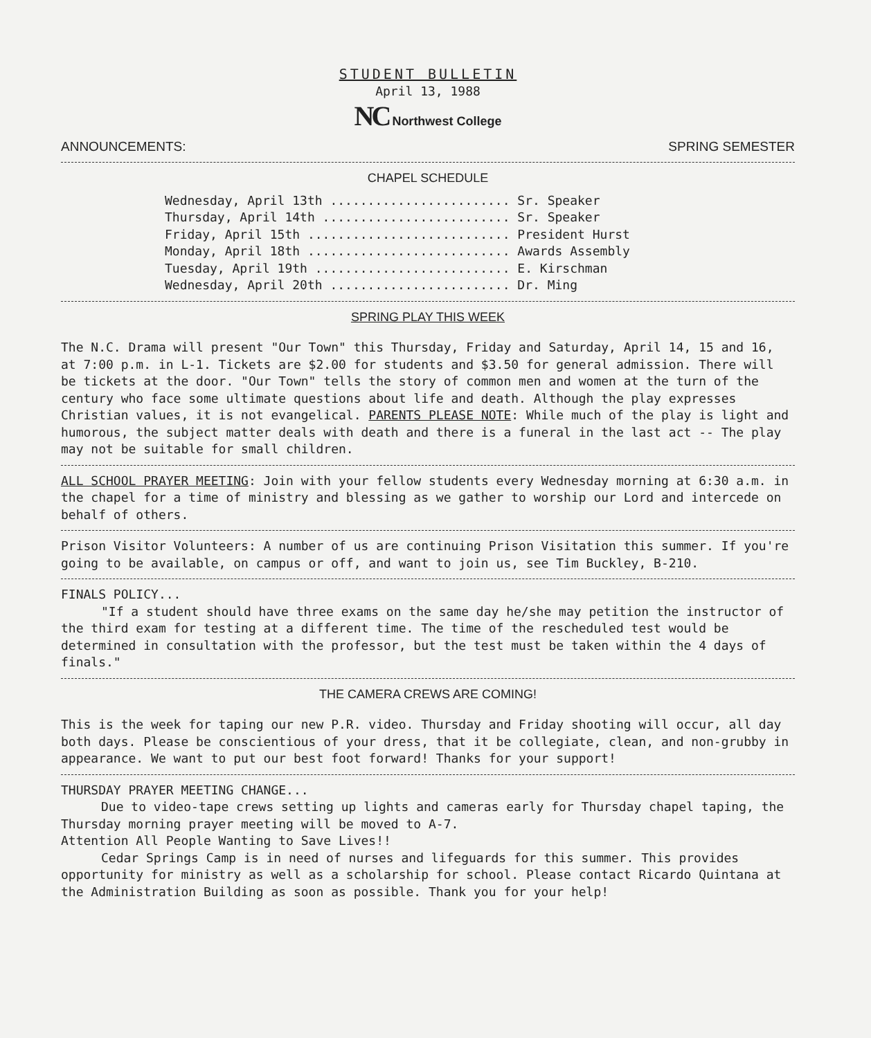STUDENT BULLETIN
April 13, 1988
NC Northwest College
ANNOUNCEMENTS: SPRING SEMESTER
CHAPEL SCHEDULE
Wednesday, April 13th ........................ Sr. Speaker
Thursday, April 14th ......................... Sr. Speaker
Friday, April 15th ........................... President Hurst
Monday, April 18th ........................... Awards Assembly
Tuesday, April 19th .......................... E. Kirschman
Wednesday, April 20th ........................ Dr. Ming
SPRING PLAY THIS WEEK
The N.C. Drama will present "Our Town" this Thursday, Friday and Saturday, April 14, 15 and 16, at 7:00 p.m. in L-1. Tickets are $2.00 for students and $3.50 for general admission. There will be tickets at the door. "Our Town" tells the story of common men and women at the turn of the century who face some ultimate questions about life and death. Although the play expresses Christian values, it is not evangelical. PARENTS PLEASE NOTE: While much of the play is light and humorous, the subject matter deals with death and there is a funeral in the last act -- The play may not be suitable for small children.
ALL SCHOOL PRAYER MEETING: Join with your fellow students every Wednesday morning at 6:30 a.m. in the chapel for a time of ministry and blessing as we gather to worship our Lord and intercede on behalf of others.
Prison Visitor Volunteers: A number of us are continuing Prison Visitation this summer. If you're going to be available, on campus or off, and want to join us, see Tim Buckley, B-210.
FINALS POLICY...
"If a student should have three exams on the same day he/she may petition the instructor of the third exam for testing at a different time. The time of the rescheduled test would be determined in consultation with the professor, but the test must be taken within the 4 days of finals."
THE CAMERA CREWS ARE COMING!
This is the week for taping our new P.R. video. Thursday and Friday shooting will occur, all day both days. Please be conscientious of your dress, that it be collegiate, clean, and non-grubby in appearance. We want to put our best foot forward! Thanks for your support!
THURSDAY PRAYER MEETING CHANGE...
Due to video-tape crews setting up lights and cameras early for Thursday chapel taping, the Thursday morning prayer meeting will be moved to A-7.
Attention All People Wanting to Save Lives!!
Cedar Springs Camp is in need of nurses and lifeguards for this summer. This provides opportunity for ministry as well as a scholarship for school. Please contact Ricardo Quintana at the Administration Building as soon as possible. Thank you for your help!